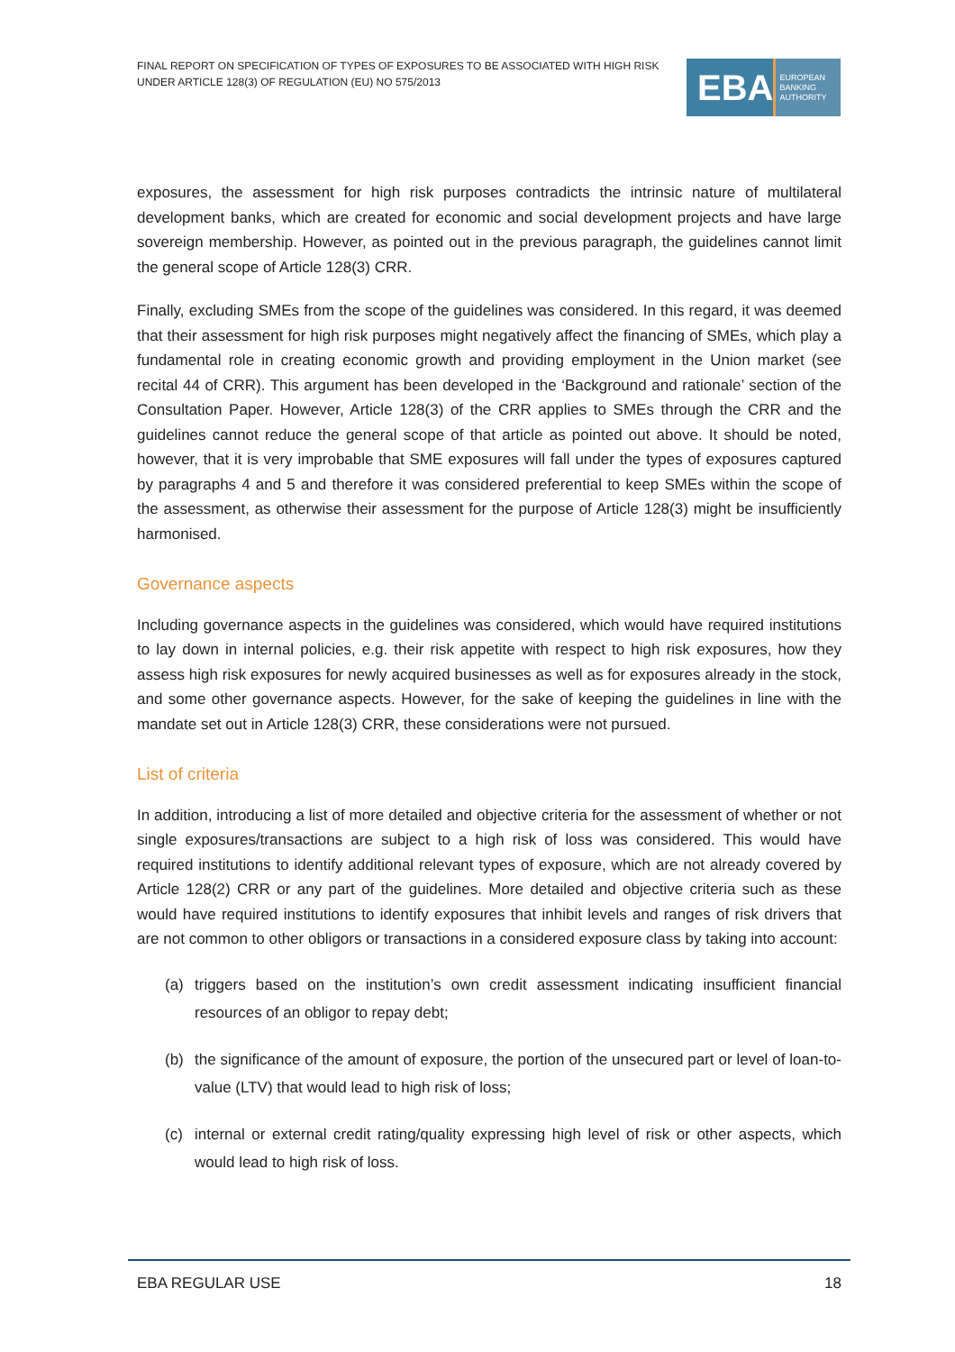FINAL REPORT ON SPECIFICATION OF TYPES OF EXPOSURES TO BE ASSOCIATED WITH HIGH RISK UNDER ARTICLE 128(3) OF REGULATION (EU) NO 575/2013
EBA
EUROPEAN
BANKING
AUTHORITY
exposures, the assessment for high risk purposes contradicts the intrinsic nature of multilateral development banks, which are created for economic and social development projects and have large sovereign membership. However, as pointed out in the previous paragraph, the guidelines cannot limit the general scope of Article 128(3) CRR.
Finally, excluding SMEs from the scope of the guidelines was considered. In this regard, it was deemed that their assessment for high risk purposes might negatively affect the financing of SMEs, which play a fundamental role in creating economic growth and providing employment in the Union market (see recital 44 of CRR). This argument has been developed in the ‘Background and rationale’ section of the Consultation Paper. However, Article 128(3) of the CRR applies to SMEs through the CRR and the guidelines cannot reduce the general scope of that article as pointed out above. It should be noted, however, that it is very improbable that SME exposures will fall under the types of exposures captured by paragraphs 4 and 5 and therefore it was considered preferential to keep SMEs within the scope of the assessment, as otherwise their assessment for the purpose of Article 128(3) might be insufficiently harmonised.
Governance aspects
Including governance aspects in the guidelines was considered, which would have required institutions to lay down in internal policies, e.g. their risk appetite with respect to high risk exposures, how they assess high risk exposures for newly acquired businesses as well as for exposures already in the stock, and some other governance aspects. However, for the sake of keeping the guidelines in line with the mandate set out in Article 128(3) CRR, these considerations were not pursued.
List of criteria
In addition, introducing a list of more detailed and objective criteria for the assessment of whether or not single exposures/transactions are subject to a high risk of loss was considered. This would have required institutions to identify additional relevant types of exposure, which are not already covered by Article 128(2) CRR or any part of the guidelines. More detailed and objective criteria such as these would have required institutions to identify exposures that inhibit levels and ranges of risk drivers that are not common to other obligors or transactions in a considered exposure class by taking into account:
(a) triggers based on the institution’s own credit assessment indicating insufficient financial resources of an obligor to repay debt;
(b) the significance of the amount of exposure, the portion of the unsecured part or level of loan-to-value (LTV) that would lead to high risk of loss;
(c) internal or external credit rating/quality expressing high level of risk or other aspects, which would lead to high risk of loss.
EBA REGULAR USE 18